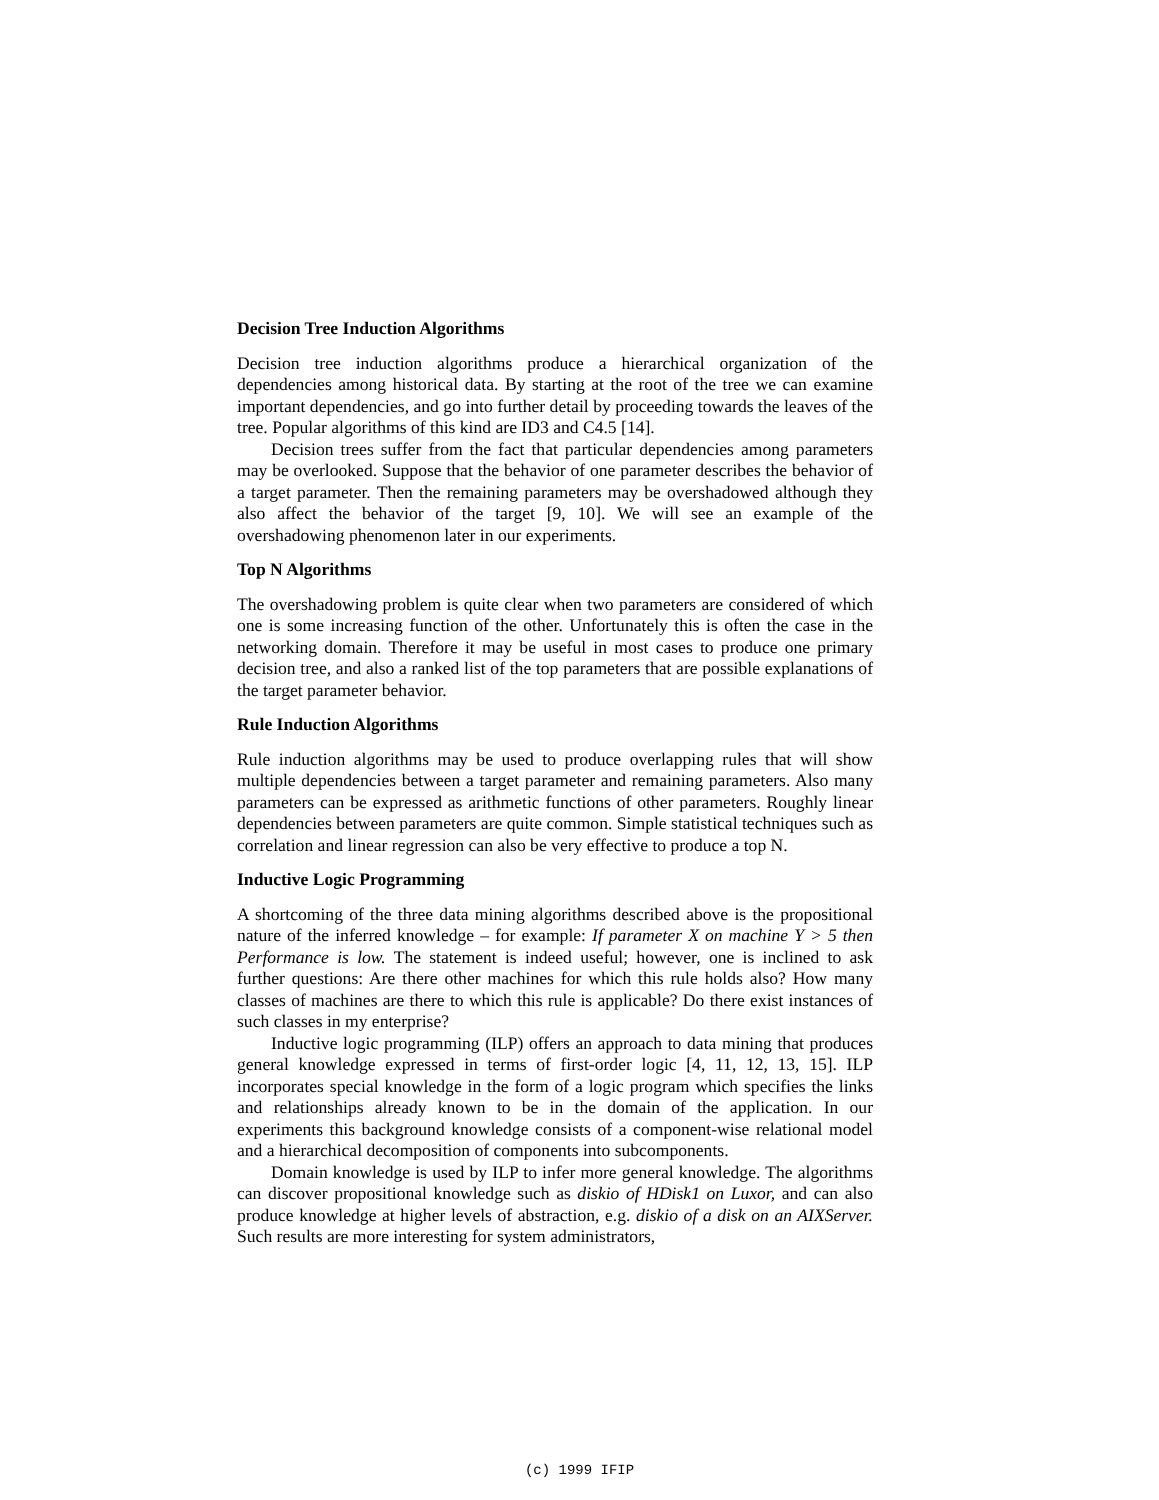Decision Tree Induction Algorithms
Decision tree induction algorithms produce a hierarchical organization of the dependencies among historical data. By starting at the root of the tree we can examine important dependencies, and go into further detail by proceeding towards the leaves of the tree. Popular algorithms of this kind are ID3 and C4.5 [14].
Decision trees suffer from the fact that particular dependencies among parameters may be overlooked. Suppose that the behavior of one parameter describes the behavior of a target parameter. Then the remaining parameters may be overshadowed although they also affect the behavior of the target [9, 10]. We will see an example of the overshadowing phenomenon later in our experiments.
Top N Algorithms
The overshadowing problem is quite clear when two parameters are considered of which one is some increasing function of the other. Unfortunately this is often the case in the networking domain. Therefore it may be useful in most cases to produce one primary decision tree, and also a ranked list of the top parameters that are possible explanations of the target parameter behavior.
Rule Induction Algorithms
Rule induction algorithms may be used to produce overlapping rules that will show multiple dependencies between a target parameter and remaining parameters. Also many parameters can be expressed as arithmetic functions of other parameters. Roughly linear dependencies between parameters are quite common. Simple statistical techniques such as correlation and linear regression can also be very effective to produce a top N.
Inductive Logic Programming
A shortcoming of the three data mining algorithms described above is the propositional nature of the inferred knowledge – for example: If parameter X on machine Y > 5 then Performance is low. The statement is indeed useful; however, one is inclined to ask further questions: Are there other machines for which this rule holds also? How many classes of machines are there to which this rule is applicable? Do there exist instances of such classes in my enterprise?
Inductive logic programming (ILP) offers an approach to data mining that produces general knowledge expressed in terms of first-order logic [4, 11, 12, 13, 15]. ILP incorporates special knowledge in the form of a logic program which specifies the links and relationships already known to be in the domain of the application. In our experiments this background knowledge consists of a component-wise relational model and a hierarchical decomposition of components into subcomponents.
Domain knowledge is used by ILP to infer more general knowledge. The algorithms can discover propositional knowledge such as diskio of HDisk1 on Luxor, and can also produce knowledge at higher levels of abstraction, e.g. diskio of a disk on an AIXServer. Such results are more interesting for system administrators,
(c) 1999 IFIP